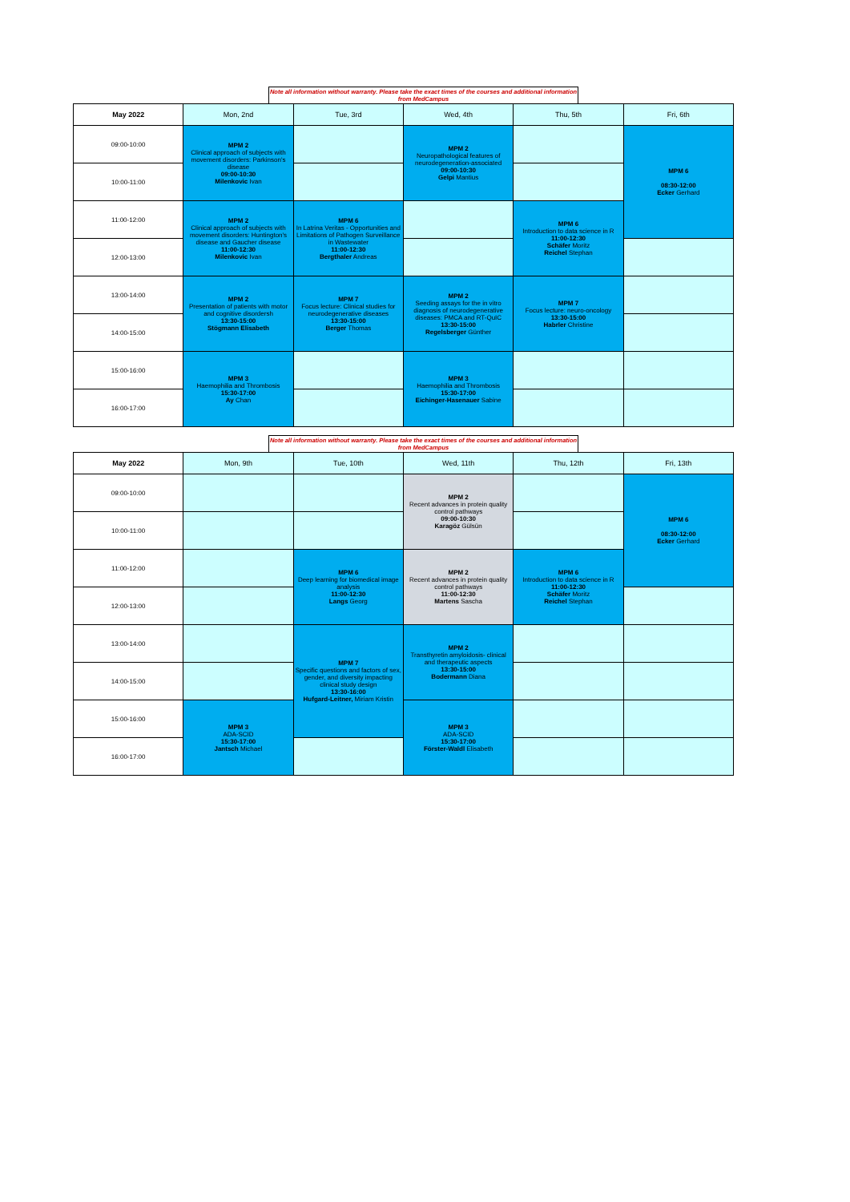Note all information without warranty. Please take the exact times of the courses and additional information from MedCampus
| May 2022 | Mon, 2nd | Tue, 3rd | Wed, 4th | Thu, 5th | Fri, 6th |
| --- | --- | --- | --- | --- | --- |
| 09:00-10:00 | MPM 2 Clinical approach of subjects with movement disorders: Parkinson's disease 09:00-10:30 Milenkovic Ivan | | MPM 2 Neuropathological features of neurodegeneration-associated 09:00-10:30 Gelpi Mantius | | MPM 6 08:30-12:00 Ecker Gerhard |
| 10:00-11:00 | | | | | |
| 11:00-12:00 | MPM 2 Clinical approach of subjects with movement disorders: Huntington's disease and Gaucher disease 11:00-12:30 Milenkovic Ivan | MPM 6 In Latrina Veritas - Opportunities and Limitations of Pathogen Surveillance in Wastewater 11:00-12:30 Bergthaler Andreas | | MPM 6 Introduction to data science in R 11:00-12:30 Schäfer Moritz Reichel Stephan | |
| 12:00-13:00 | | | | | |
| 13:00-14:00 | MPM 2 Presentation of patients with motor and cognitive disordersh 13:30-15:00 Stögmann Elisabeth | MPM 7 Focus lecture: Clinical studies for neurodegenerative diseases 13:30-15:00 Berger Thomas | MPM 2 Seeding assays for the in vitro diagnosis of neurodegenerative diseases: PMCA and RT-QuIC 13:30-15:00 Regelsberger Günther | MPM 7 Focus lecture: neuro-oncology 13:30-15:00 Habrler Christine | |
| 14:00-15:00 | | | | | |
| 15:00-16:00 | MPM 3 Haemophilia and Thrombosis 15:30-17:00 Ay Chan | | MPM 3 Haemophilia and Thrombosis 15:30-17:00 Eichinger-Hasenauer Sabine | | |
| 16:00-17:00 | | | | | |
Note all information without warranty. Please take the exact times of the courses and additional information from MedCampus
| May 2022 | Mon, 9th | Tue, 10th | Wed, 11th | Thu, 12th | Fri, 13th |
| --- | --- | --- | --- | --- | --- |
| 09:00-10:00 | | | MPM 2 Recent advances in protein quality control pathways 09:00-10:30 Karagöz Gülsün | | MPM 6 08:30-12:00 Ecker Gerhard |
| 10:00-11:00 | | | | | |
| 11:00-12:00 | | MPM 6 Deep learning for biomedical image analysis 11:00-12:30 Langs Georg | MPM 2 Recent advances in protein quality control pathways 11:00-12:30 Martens Sascha | MPM 6 Introduction to data science in R 11:00-12:30 Schäfer Moritz Reichel Stephan | |
| 12:00-13:00 | | | | | |
| 13:00-14:00 | | MPM 7 Specific questions and factors of sex, gender, and diversity impacting clinical study design 13:30-16:00 Hufgard-Leitner, Miriam Kristin | MPM 2 Transthyretin amyloidosis- clinical and therapeutic aspects 13:30-15:00 Bodermann Diana | | |
| 14:00-15:00 | | | | | |
| 15:00-16:00 | MPM 3 ADA-SCID 15:30-17:00 Jantsch Michael | | MPM 3 ADA-SCID 15:30-17:00 Förster-Waldl Elisabeth | | |
| 16:00-17:00 | | | | | |